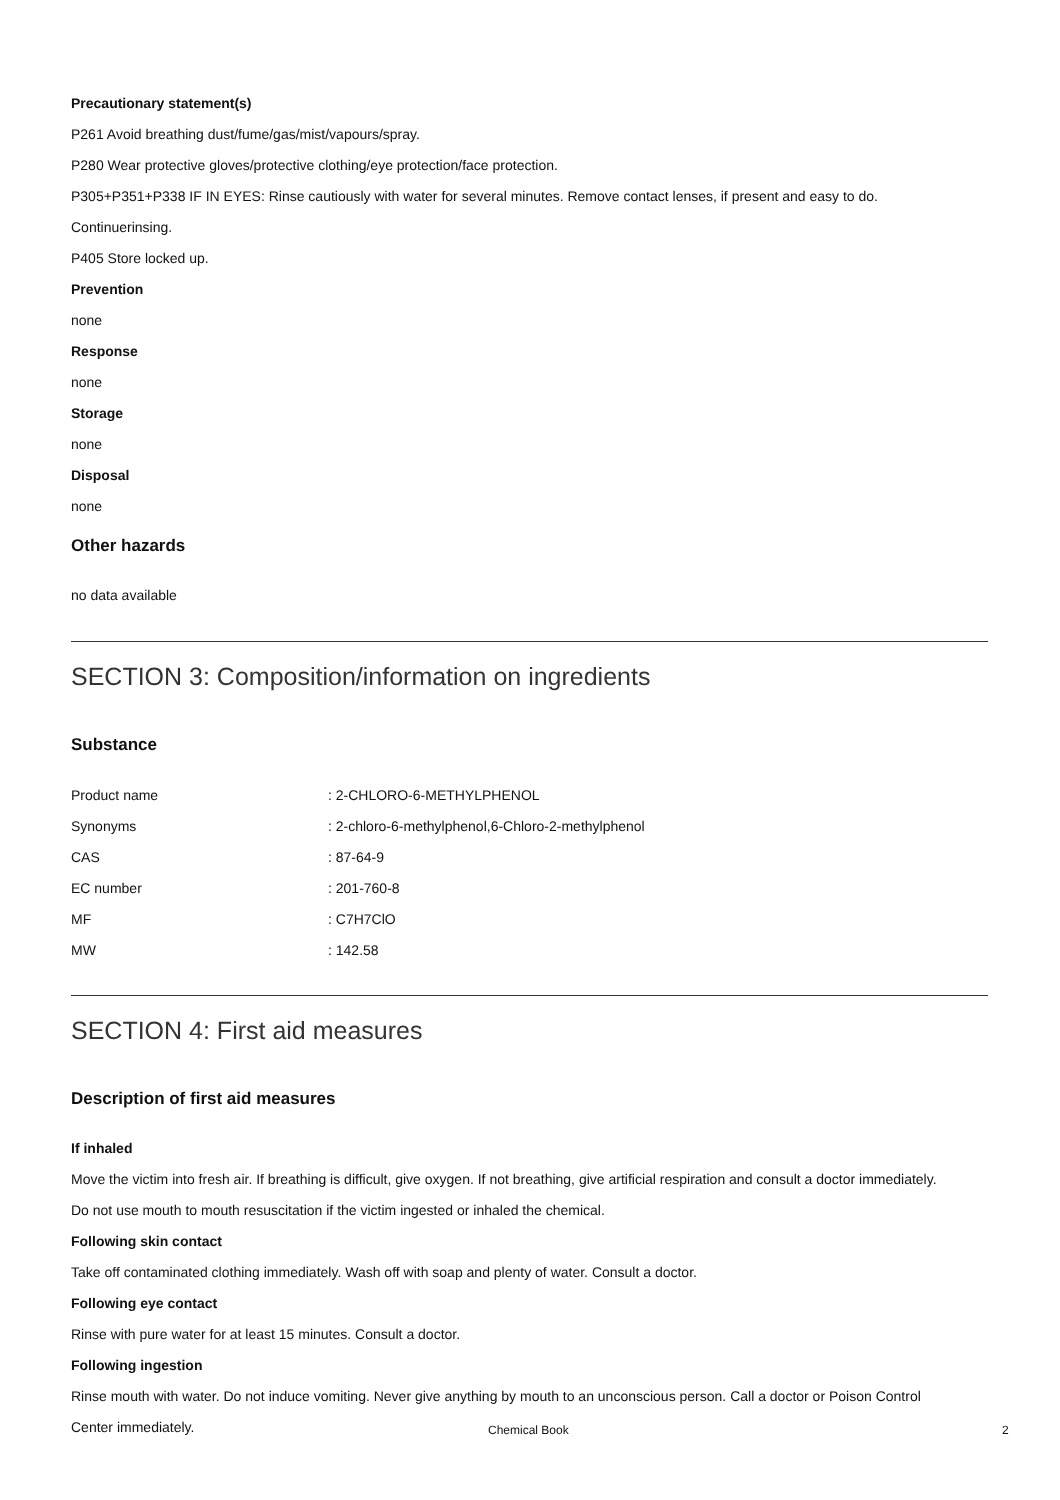Precautionary statement(s)
P261 Avoid breathing dust/fume/gas/mist/vapours/spray.
P280 Wear protective gloves/protective clothing/eye protection/face protection.
P305+P351+P338 IF IN EYES: Rinse cautiously with water for several minutes. Remove contact lenses, if present and easy to do.
Continuerinsing.
P405 Store locked up.
Prevention
none
Response
none
Storage
none
Disposal
none
Other hazards
no data available
SECTION 3: Composition/information on ingredients
Substance
| Product name | : 2-CHLORO-6-METHYLPHENOL |
| Synonyms | : 2-chloro-6-methylphenol,6-Chloro-2-methylphenol |
| CAS | : 87-64-9 |
| EC number | : 201-760-8 |
| MF | : C7H7ClO |
| MW | : 142.58 |
SECTION 4: First aid measures
Description of first aid measures
If inhaled
Move the victim into fresh air. If breathing is difficult, give oxygen. If not breathing, give artificial respiration and consult a doctor immediately.
Do not use mouth to mouth resuscitation if the victim ingested or inhaled the chemical.
Following skin contact
Take off contaminated clothing immediately. Wash off with soap and plenty of water. Consult a doctor.
Following eye contact
Rinse with pure water for at least 15 minutes. Consult a doctor.
Following ingestion
Rinse mouth with water. Do not induce vomiting. Never give anything by mouth to an unconscious person. Call a doctor or Poison Control
Center immediately.
Chemical Book 2